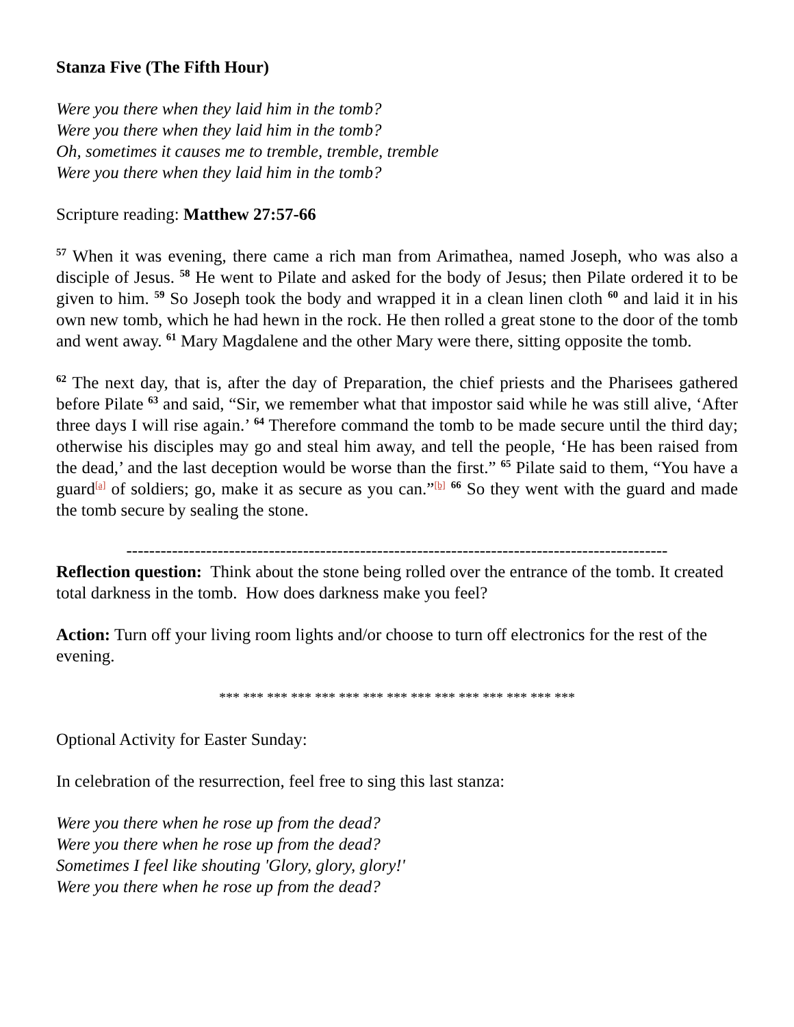Stanza Five (The Fifth Hour)
Were you there when they laid him in the tomb?
Were you there when they laid him in the tomb?
Oh, sometimes it causes me to tremble, tremble, tremble
Were you there when they laid him in the tomb?
Scripture reading: Matthew 27:57-66
<sup>57</sup> When it was evening, there came a rich man from Arimathea, named Joseph, who was also a disciple of Jesus. <sup>58</sup> He went to Pilate and asked for the body of Jesus; then Pilate ordered it to be given to him. <sup>59</sup> So Joseph took the body and wrapped it in a clean linen cloth <sup>60</sup> and laid it in his own new tomb, which he had hewn in the rock. He then rolled a great stone to the door of the tomb and went away. <sup>61</sup> Mary Magdalene and the other Mary were there, sitting opposite the tomb.
<sup>62</sup> The next day, that is, after the day of Preparation, the chief priests and the Pharisees gathered before Pilate <sup>63</sup> and said, “Sir, we remember what that impostor said while he was still alive, ‘After three days I will rise again.’ <sup>64</sup> Therefore command the tomb to be made secure until the third day; otherwise his disciples may go and steal him away, and tell the people, ‘He has been raised from the dead,’ and the last deception would be worse than the first.” <sup>65</sup> Pilate said to them, “You have a guard<sup>[a]</sup> of soldiers; go, make it as secure as you can.”<sup>[b]</sup> <sup>66</sup> So they went with the guard and made the tomb secure by sealing the stone.
-----------------------------------------------------------------------------------------------
Reflection question: Think about the stone being rolled over the entrance of the tomb. It created total darkness in the tomb. How does darkness make you feel?
Action: Turn off your living room lights and/or choose to turn off electronics for the rest of the evening.
*** *** *** *** *** *** *** *** *** *** *** *** *** *** ***
Optional Activity for Easter Sunday:
In celebration of the resurrection, feel free to sing this last stanza:
Were you there when he rose up from the dead?
Were you there when he rose up from the dead?
Sometimes I feel like shouting 'Glory, glory, glory!'
Were you there when he rose up from the dead?